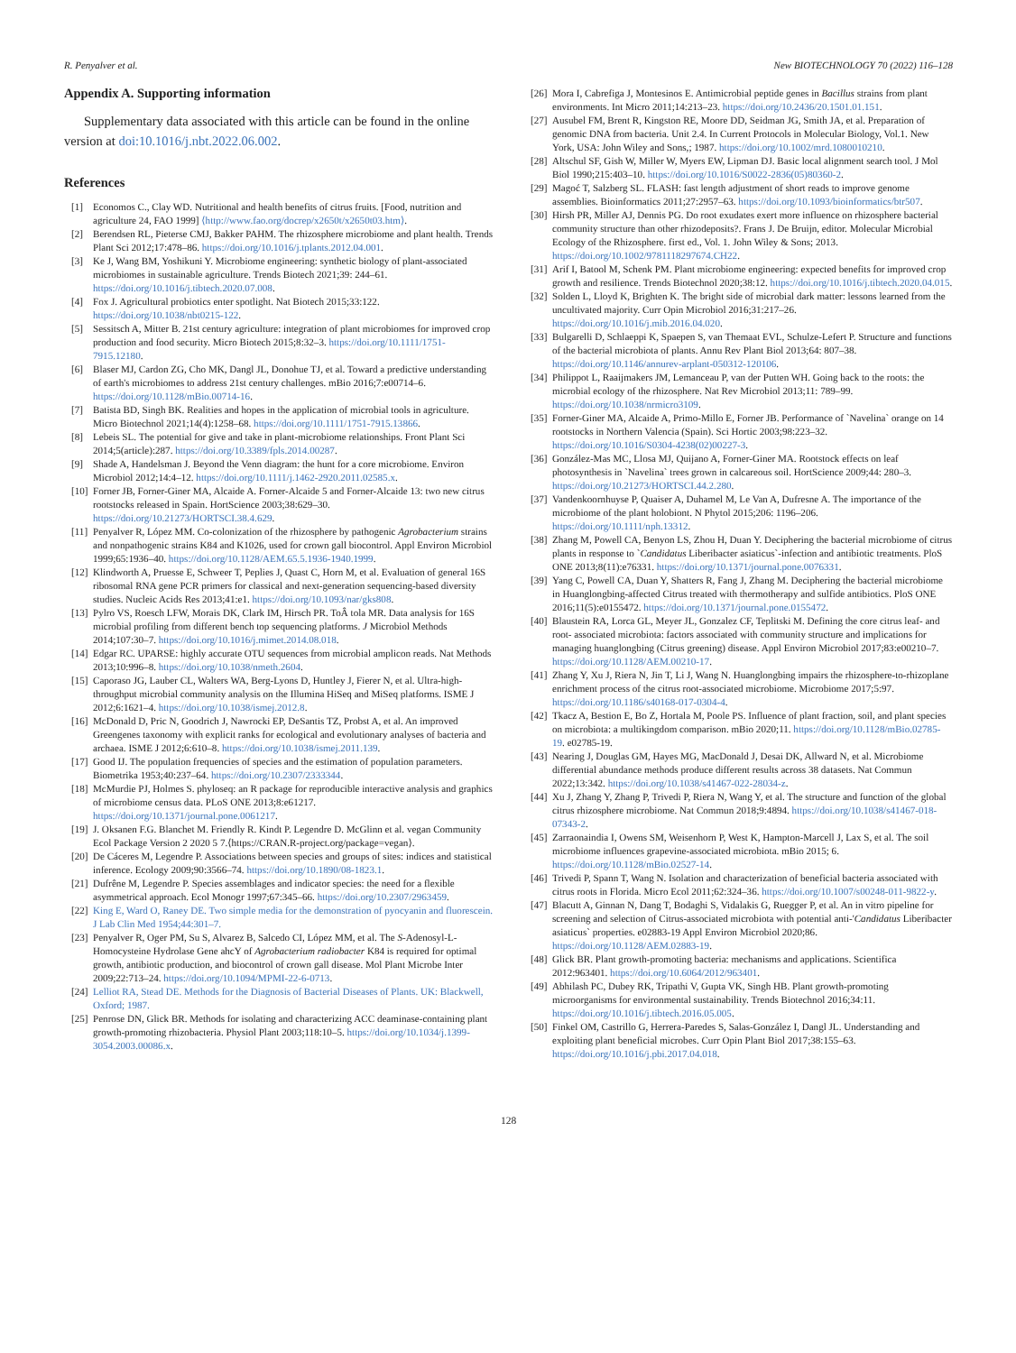R. Penyalver et al. New BIOTECHNOLOGY 70 (2022) 116–128
Appendix A. Supporting information
Supplementary data associated with this article can be found in the online version at doi:10.1016/j.nbt.2022.06.002.
References
[1] Economos C., Clay WD. Nutritional and health benefits of citrus fruits. [Food, nutrition and agriculture 24, FAO 1999] ⟨http://www.fao.org/docrep/x2650t/x2650t03.htm⟩.
[2] Berendsen RL, Pieterse CMJ, Bakker PAHM. The rhizosphere microbiome and plant health. Trends Plant Sci 2012;17:478–86. https://doi.org/10.1016/j.tplants.2012.04.001.
[3] Ke J, Wang BM, Yoshikuni Y. Microbiome engineering: synthetic biology of plant-associated microbiomes in sustainable agriculture. Trends Biotech 2021;39: 244–61. https://doi.org/10.1016/j.tibtech.2020.07.008.
[4] Fox J. Agricultural probiotics enter spotlight. Nat Biotech 2015;33:122. https://doi.org/10.1038/nbt0215-122.
[5] Sessitsch A, Mitter B. 21st century agriculture: integration of plant microbiomes for improved crop production and food security. Micro Biotech 2015;8:32–3. https://doi.org/10.1111/1751-7915.12180.
[6] Blaser MJ, Cardon ZG, Cho MK, Dangl JL, Donohue TJ, et al. Toward a predictive understanding of earth's microbiomes to address 21st century challenges. mBio 2016;7:e00714–6. https://doi.org/10.1128/mBio.00714-16.
[7] Batista BD, Singh BK. Realities and hopes in the application of microbial tools in agriculture. Micro Biotechnol 2021;14(4):1258–68. https://doi.org/10.1111/1751-7915.13866.
[8] Lebeis SL. The potential for give and take in plant-microbiome relationships. Front Plant Sci 2014;5(article):287. https://doi.org/10.3389/fpls.2014.00287.
[9] Shade A, Handelsman J. Beyond the Venn diagram: the hunt for a core microbiome. Environ Microbiol 2012;14:4–12. https://doi.org/10.1111/j.1462-2920.2011.02585.x.
[10] Forner JB, Forner-Giner MA, Alcaide A. Forner-Alcaide 5 and Forner-Alcaide 13: two new citrus rootstocks released in Spain. HortScience 2003;38:629–30. https://doi.org/10.21273/HORTSCI.38.4.629.
[11] Penyalver R, López MM. Co-colonization of the rhizosphere by pathogenic Agrobacterium strains and nonpathogenic strains K84 and K1026, used for crown gall biocontrol. Appl Environ Microbiol 1999;65:1936–40. https://doi.org/10.1128/AEM.65.5.1936-1940.1999.
[12] Klindworth A, Pruesse E, Schweer T, Peplies J, Quast C, Horn M, et al. Evaluation of general 16S ribosomal RNA gene PCR primers for classical and next-generation sequencing-based diversity studies. Nucleic Acids Res 2013;41:e1. https://doi.org/10.1093/nar/gks808.
[13] Pylro VS, Roesch LFW, Morais DK, Clark IM, Hirsch PR. ToÂ tola MR. Data analysis for 16S microbial profiling from different bench top sequencing platforms. J Microbiol Methods 2014;107:30–7. https://doi.org/10.1016/j.mimet.2014.08.018.
[14] Edgar RC. UPARSE: highly accurate OTU sequences from microbial amplicon reads. Nat Methods 2013;10:996–8. https://doi.org/10.1038/nmeth.2604.
[15] Caporaso JG, Lauber CL, Walters WA, Berg-Lyons D, Huntley J, Fierer N, et al. Ultra-high-throughput microbial community analysis on the Illumina HiSeq and MiSeq platforms. ISME J 2012;6:1621–4. https://doi.org/10.1038/ismej.2012.8.
[16] McDonald D, Pric N, Goodrich J, Nawrocki EP, DeSantis TZ, Probst A, et al. An improved Greengenes taxonomy with explicit ranks for ecological and evolutionary analyses of bacteria and archaea. ISME J 2012;6:610–8. https://doi.org/10.1038/ismej.2011.139.
[17] Good IJ. The population frequencies of species and the estimation of population parameters. Biometrika 1953;40:237–64. https://doi.org/10.2307/2333344.
[18] McMurdie PJ, Holmes S. phyloseq: an R package for reproducible interactive analysis and graphics of microbiome census data. PLoS ONE 2013;8:e61217. https://doi.org/10.1371/journal.pone.0061217.
[19] J. Oksanen F.G. Blanchet M. Friendly R. Kindt P. Legendre D. McGlinn et al. vegan Community Ecol Package Version 2 2020 5 7.⟨https://CRAN.R-project.org/package=vegan⟩.
[20] De Cáceres M, Legendre P. Associations between species and groups of sites: indices and statistical inference. Ecology 2009;90:3566–74. https://doi.org/10.1890/08-1823.1.
[21] Dufrêne M, Legendre P. Species assemblages and indicator species: the need for a flexible asymmetrical approach. Ecol Monogr 1997;67:345–66. https://doi.org/10.2307/2963459.
[22] King E, Ward O, Raney DE. Two simple media for the demonstration of pyocyanin and fluorescein. J Lab Clin Med 1954;44:301–7.
[23] Penyalver R, Oger PM, Su S, Alvarez B, Salcedo CI, López MM, et al. The S-Adenosyl-L-Homocysteine Hydrolase Gene ahcY of Agrobacterium radiobacter K84 is required for optimal growth, antibiotic production, and biocontrol of crown gall disease. Mol Plant Microbe Inter 2009;22:713–24. https://doi.org/10.1094/MPMI-22-6-0713.
[24] Lelliot RA, Stead DE. Methods for the Diagnosis of Bacterial Diseases of Plants. UK: Blackwell, Oxford; 1987.
[25] Penrose DN, Glick BR. Methods for isolating and characterizing ACC deaminase-containing plant growth-promoting rhizobacteria. Physiol Plant 2003;118:10–5. https://doi.org/10.1034/j.1399-3054.2003.00086.x.
[26] Mora I, Cabrefiga J, Montesinos E. Antimicrobial peptide genes in Bacillus strains from plant environments. Int Micro 2011;14:213–23. https://doi.org/10.2436/20.1501.01.151.
[27] Ausubel FM, Brent R, Kingston RE, Moore DD, Seidman JG, Smith JA, et al. Preparation of genomic DNA from bacteria. Unit 2.4. In Current Protocols in Molecular Biology, Vol.1. New York, USA: John Wiley and Sons,; 1987. https://doi.org/10.1002/mrd.1080010210.
[28] Altschul SF, Gish W, Miller W, Myers EW, Lipman DJ. Basic local alignment search tool. J Mol Biol 1990;215:403–10. https://doi.org/10.1016/S0022-2836(05)80360-2.
[29] Magoć T, Salzberg SL. FLASH: fast length adjustment of short reads to improve genome assemblies. Bioinformatics 2011;27:2957–63. https://doi.org/10.1093/bioinformatics/btr507.
[30] Hirsh PR, Miller AJ, Dennis PG. Do root exudates exert more influence on rhizosphere bacterial community structure than other rhizodeposits?. Frans J. De Bruijn, editor. Molecular Microbial Ecology of the Rhizosphere. first ed., Vol. 1. John Wiley & Sons; 2013. https://doi.org/10.1002/9781118297674.CH22.
[31] Arif I, Batool M, Schenk PM. Plant microbiome engineering: expected benefits for improved crop growth and resilience. Trends Biotechnol 2020;38:12. https://doi.org/10.1016/j.tibtech.2020.04.015.
[32] Solden L, Lloyd K, Brighten K. The bright side of microbial dark matter: lessons learned from the uncultivated majority. Curr Opin Microbiol 2016;31:217–26. https://doi.org/10.1016/j.mib.2016.04.020.
[33] Bulgarelli D, Schlaeppi K, Spaepen S, van Themaat EVL, Schulze-Lefert P. Structure and functions of the bacterial microbiota of plants. Annu Rev Plant Biol 2013;64: 807–38. https://doi.org/10.1146/annurev-arplant-050312-120106.
[34] Philippot L, Raaijmakers JM, Lemanceau P, van der Putten WH. Going back to the roots: the microbial ecology of the rhizosphere. Nat Rev Microbiol 2013;11: 789–99. https://doi.org/10.1038/nrmicro3109.
[35] Forner-Giner MA, Alcaide A, Primo-Millo E, Forner JB. Performance of `Navelina` orange on 14 rootstocks in Northern Valencia (Spain). Sci Hortic 2003;98:223–32. https://doi.org/10.1016/S0304-4238(02)00227-3.
[36] González-Mas MC, Llosa MJ, Quijano A, Forner-Giner MA. Rootstock effects on leaf photosynthesis in `Navelina` trees grown in calcareous soil. HortScience 2009;44: 280–3. https://doi.org/10.21273/HORTSCI.44.2.280.
[37] Vandenkoornhuyse P, Quaiser A, Duhamel M, Le Van A, Dufresne A. The importance of the microbiome of the plant holobiont. N Phytol 2015;206: 1196–206. https://doi.org/10.1111/nph.13312.
[38] Zhang M, Powell CA, Benyon LS, Zhou H, Duan Y. Deciphering the bacterial microbiome of citrus plants in response to `Candidatus Liberibacter asiaticus`-infection and antibiotic treatments. PloS ONE 2013;8(11):e76331. https://doi.org/10.1371/journal.pone.0076331.
[39] Yang C, Powell CA, Duan Y, Shatters R, Fang J, Zhang M. Deciphering the bacterial microbiome in Huanglongbing-affected Citrus treated with thermotherapy and sulfide antibiotics. PloS ONE 2016;11(5):e0155472. https://doi.org/10.1371/journal.pone.0155472.
[40] Blaustein RA, Lorca GL, Meyer JL, Gonzalez CF, Teplitski M. Defining the core citrus leaf- and root- associated microbiota: factors associated with community structure and implications for managing huanglongbing (Citrus greening) disease. Appl Environ Microbiol 2017;83:e00210–7. https://doi.org/10.1128/AEM.00210-17.
[41] Zhang Y, Xu J, Riera N, Jin T, Li J, Wang N. Huanglongbing impairs the rhizosphere-to-rhizoplane enrichment process of the citrus root-associated microbiome. Microbiome 2017;5:97. https://doi.org/10.1186/s40168-017-0304-4.
[42] Tkacz A, Bestion E, Bo Z, Hortala M, Poole PS. Influence of plant fraction, soil, and plant species on microbiota: a multikingdom comparison. mBio 2020;11. https://doi.org/10.1128/mBio.02785-19. e02785-19.
[43] Nearing J, Douglas GM, Hayes MG, MacDonald J, Desai DK, Allward N, et al. Microbiome differential abundance methods produce different results across 38 datasets. Nat Commun 2022;13:342. https://doi.org/10.1038/s41467-022-28034-z.
[44] Xu J, Zhang Y, Zhang P, Trivedi P, Riera N, Wang Y, et al. The structure and function of the global citrus rhizosphere microbiome. Nat Commun 2018;9:4894. https://doi.org/10.1038/s41467-018-07343-2.
[45] Zarraonaindia I, Owens SM, Weisenhorn P, West K, Hampton-Marcell J, Lax S, et al. The soil microbiome influences grapevine-associated microbiota. mBio 2015; 6. https://doi.org/10.1128/mBio.02527-14.
[46] Trivedi P, Spann T, Wang N. Isolation and characterization of beneficial bacteria associated with citrus roots in Florida. Micro Ecol 2011;62:324–36. https://doi.org/10.1007/s00248-011-9822-y.
[47] Blacutt A, Ginnan N, Dang T, Bodaghi S, Vidalakis G, Ruegger P, et al. An in vitro pipeline for screening and selection of Citrus-associated microbiota with potential anti-'Candidatus Liberibacter asiaticus` properties. e02883-19 Appl Environ Microbiol 2020;86. https://doi.org/10.1128/AEM.02883-19.
[48] Glick BR. Plant growth-promoting bacteria: mechanisms and applications. Scientifica 2012:963401. https://doi.org/10.6064/2012/963401.
[49] Abhilash PC, Dubey RK, Tripathi V, Gupta VK, Singh HB. Plant growth-promoting microorganisms for environmental sustainability. Trends Biotechnol 2016;34:11. https://doi.org/10.1016/j.tibtech.2016.05.005.
[50] Finkel OM, Castrillo G, Herrera-Paredes S, Salas-González I, Dangl JL. Understanding and exploiting plant beneficial microbes. Curr Opin Plant Biol 2017;38:155–63. https://doi.org/10.1016/j.pbi.2017.04.018.
128